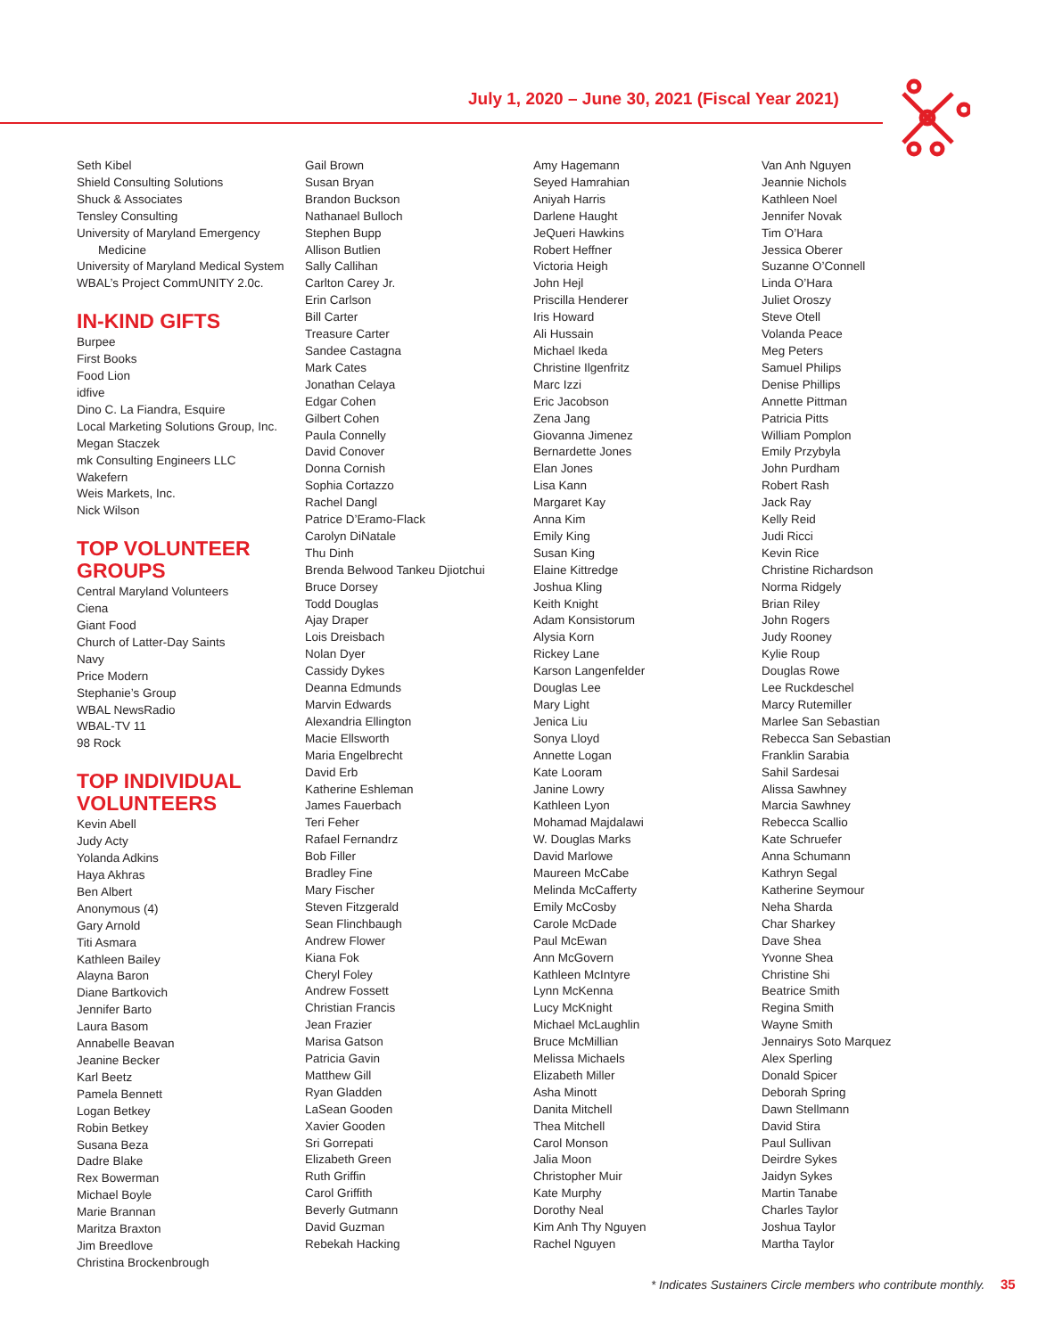July 1, 2020 – June 30, 2021 (Fiscal Year 2021)
Seth Kibel
Shield Consulting Solutions
Shuck & Associates
Tensley Consulting
University of Maryland Emergency
Medicine
University of Maryland Medical System
WBAL’s Project CommUNITY 2.0c.
IN-KIND GIFTS
Burpee
First Books
Food Lion
idfive
Dino C. La Fiandra, Esquire
Local Marketing Solutions Group, Inc.
Megan Staczek
mk Consulting Engineers LLC
Wakefern
Weis Markets, Inc.
Nick Wilson
TOP VOLUNTEER GROUPS
Central Maryland Volunteers
Ciena
Giant Food
Church of Latter-Day Saints
Navy
Price Modern
Stephanie’s Group
WBAL NewsRadio
WBAL-TV 11
98 Rock
TOP INDIVIDUAL VOLUNTEERS
Kevin Abell
Judy Acty
Yolanda Adkins
Haya Akhras
Ben Albert
Anonymous (4)
Gary Arnold
Titi Asmara
Kathleen Bailey
Alayna Baron
Diane Bartkovich
Jennifer Barto
Laura Basom
Annabelle Beavan
Jeanine Becker
Karl Beetz
Pamela Bennett
Logan Betkey
Robin Betkey
Susana Beza
Dadre Blake
Rex Bowerman
Michael Boyle
Marie Brannan
Maritza Braxton
Jim Breedlove
Christina Brockenbrough
Gail Brown
Susan Bryan
Brandon Buckson
Nathanael Bulloch
Stephen Bupp
Allison Butlien
Sally Callihan
Carlton Carey Jr.
Erin Carlson
Bill Carter
Treasure Carter
Sandee Castagna
Mark Cates
Jonathan Celaya
Edgar Cohen
Gilbert Cohen
Paula Connelly
David Conover
Donna Cornish
Sophia Cortazzo
Rachel Dangl
Patrice D’Eramo-Flack
Carolyn DiNatale
Thu Dinh
Brenda Belwood Tankeu Djiotchui
Bruce Dorsey
Todd Douglas
Ajay Draper
Lois Dreisbach
Nolan Dyer
Cassidy Dykes
Deanna Edmunds
Marvin Edwards
Alexandria Ellington
Macie Ellsworth
Maria Engelbrecht
David Erb
Katherine Eshleman
James Fauerbach
Teri Feher
Rafael Fernandrz
Bob Filler
Bradley Fine
Mary Fischer
Steven Fitzgerald
Sean Flinchbaugh
Andrew Flower
Kiana Fok
Cheryl Foley
Andrew Fossett
Christian Francis
Jean Frazier
Marisa Gatson
Patricia Gavin
Matthew Gill
Ryan Gladden
LaSean Gooden
Xavier Gooden
Sri Gorrepati
Elizabeth Green
Ruth Griffin
Carol Griffith
Beverly Gutmann
David Guzman
Rebekah Hacking
Amy Hagemann
Seyed Hamrahian
Aniyah Harris
Darlene Haught
JeQueri Hawkins
Robert Heffner
Victoria Heigh
John Hejl
Priscilla Henderer
Iris Howard
Ali Hussain
Michael Ikeda
Christine Ilgenfritz
Marc Izzi
Eric Jacobson
Zena Jang
Giovanna Jimenez
Bernardette Jones
Elan Jones
Lisa Kann
Margaret Kay
Anna Kim
Emily King
Susan King
Elaine Kittredge
Joshua Kling
Keith Knight
Adam Konsistorum
Alysia Korn
Rickey Lane
Karson Langenfelder
Douglas Lee
Mary Light
Jenica Liu
Sonya Lloyd
Annette Logan
Kate Looram
Janine Lowry
Kathleen Lyon
Mohamad Majdalawi
W. Douglas Marks
David Marlowe
Maureen McCabe
Melinda McCafferty
Emily McCosby
Carole McDade
Paul McEwan
Ann McGovern
Kathleen McIntyre
Lynn McKenna
Lucy McKnight
Michael McLaughlin
Bruce McMillian
Melissa Michaels
Elizabeth Miller
Asha Minott
Danita Mitchell
Thea Mitchell
Carol Monson
Jalia Moon
Christopher Muir
Kate Murphy
Dorothy Neal
Kim Anh Thy Nguyen
Rachel Nguyen
Van Anh Nguyen
Jeannie Nichols
Kathleen Noel
Jennifer Novak
Tim O’Hara
Jessica Oberer
Suzanne O’Connell
Linda O’Hara
Juliet Oroszy
Steve Otell
Volanda Peace
Meg Peters
Samuel Philips
Denise Phillips
Annette Pittman
Patricia Pitts
William Pomplon
Emily Przybyla
John Purdham
Robert Rash
Jack Ray
Kelly Reid
Judi Ricci
Kevin Rice
Christine Richardson
Norma Ridgely
Brian Riley
John Rogers
Judy Rooney
Kylie Roup
Douglas Rowe
Lee Ruckdeschel
Marcy Rutemiller
Marlee San Sebastian
Rebecca San Sebastian
Franklin Sarabia
Sahil Sardesai
Alissa Sawhney
Marcia Sawhney
Rebecca Scallio
Kate Schruefer
Anna Schumann
Kathryn Segal
Katherine Seymour
Neha Sharda
Char Sharkey
Dave Shea
Yvonne Shea
Christine Shi
Beatrice Smith
Regina Smith
Wayne Smith
Jennairys Soto Marquez
Alex Sperling
Donald Spicer
Deborah Spring
Dawn Stellmann
David Stira
Paul Sullivan
Deirdre Sykes
Jaidyn Sykes
Martin Tanabe
Charles Taylor
Joshua Taylor
Martha Taylor
* Indicates Sustainers Circle members who contribute monthly. 35